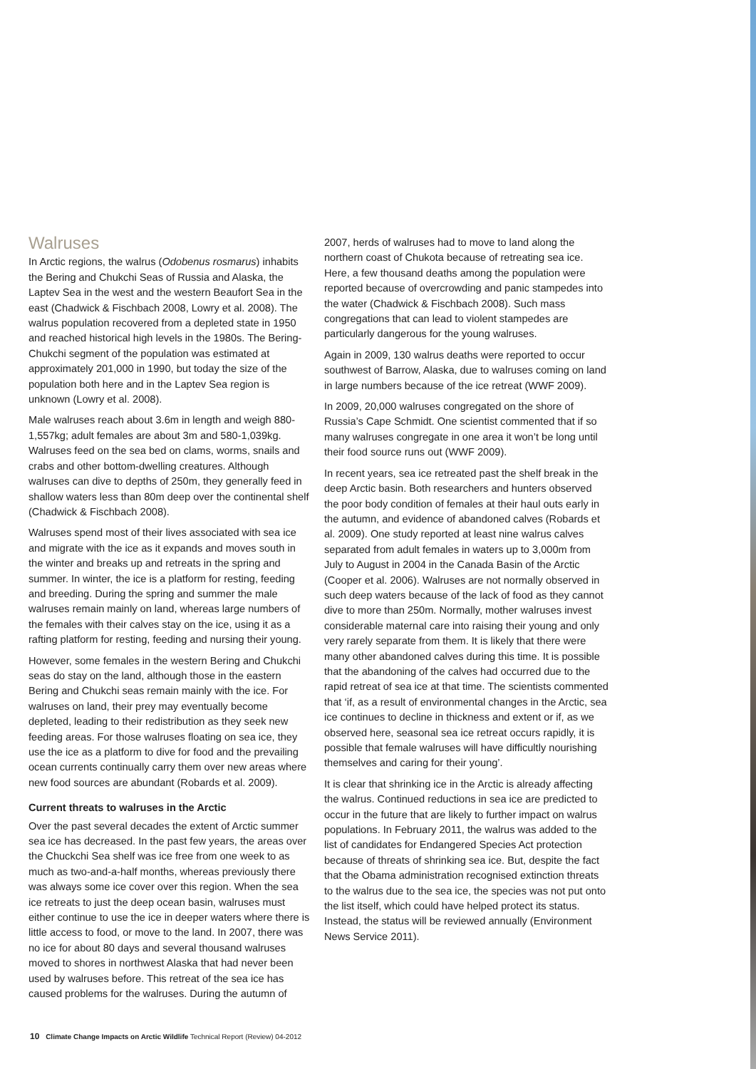Walruses
In Arctic regions, the walrus (Odobenus rosmarus) inhabits the Bering and Chukchi Seas of Russia and Alaska, the Laptev Sea in the west and the western Beaufort Sea in the east (Chadwick & Fischbach 2008, Lowry et al. 2008). The walrus population recovered from a depleted state in 1950 and reached historical high levels in the 1980s. The Bering-Chukchi segment of the population was estimated at approximately 201,000 in 1990, but today the size of the population both here and in the Laptev Sea region is unknown (Lowry et al. 2008).
Male walruses reach about 3.6m in length and weigh 880-1,557kg; adult females are about 3m and 580-1,039kg. Walruses feed on the sea bed on clams, worms, snails and crabs and other bottom-dwelling creatures. Although walruses can dive to depths of 250m, they generally feed in shallow waters less than 80m deep over the continental shelf (Chadwick & Fischbach 2008).
Walruses spend most of their lives associated with sea ice and migrate with the ice as it expands and moves south in the winter and breaks up and retreats in the spring and summer. In winter, the ice is a platform for resting, feeding and breeding. During the spring and summer the male walruses remain mainly on land, whereas large numbers of the females with their calves stay on the ice, using it as a rafting platform for resting, feeding and nursing their young.
However, some females in the western Bering and Chukchi seas do stay on the land, although those in the eastern Bering and Chukchi seas remain mainly with the ice. For walruses on land, their prey may eventually become depleted, leading to their redistribution as they seek new feeding areas. For those walruses floating on sea ice, they use the ice as a platform to dive for food and the prevailing ocean currents continually carry them over new areas where new food sources are abundant (Robards et al. 2009).
Current threats to walruses in the Arctic
Over the past several decades the extent of Arctic summer sea ice has decreased. In the past few years, the areas over the Chuckchi Sea shelf was ice free from one week to as much as two-and-a-half months, whereas previously there was always some ice cover over this region. When the sea ice retreats to just the deep ocean basin, walruses must either continue to use the ice in deeper waters where there is little access to food, or move to the land. In 2007, there was no ice for about 80 days and several thousand walruses moved to shores in northwest Alaska that had never been used by walruses before. This retreat of the sea ice has caused problems for the walruses. During the autumn of
2007, herds of walruses had to move to land along the northern coast of Chukota because of retreating sea ice. Here, a few thousand deaths among the population were reported because of overcrowding and panic stampedes into the water (Chadwick & Fischbach 2008). Such mass congregations that can lead to violent stampedes are particularly dangerous for the young walruses.
Again in 2009, 130 walrus deaths were reported to occur southwest of Barrow, Alaska, due to walruses coming on land in large numbers because of the ice retreat (WWF 2009).
In 2009, 20,000 walruses congregated on the shore of Russia’s Cape Schmidt. One scientist commented that if so many walruses congregate in one area it won’t be long until their food source runs out (WWF 2009).
In recent years, sea ice retreated past the shelf break in the deep Arctic basin. Both researchers and hunters observed the poor body condition of females at their haul outs early in the autumn, and evidence of abandoned calves (Robards et al. 2009). One study reported at least nine walrus calves separated from adult females in waters up to 3,000m from July to August in 2004 in the Canada Basin of the Arctic (Cooper et al. 2006). Walruses are not normally observed in such deep waters because of the lack of food as they cannot dive to more than 250m. Normally, mother walruses invest considerable maternal care into raising their young and only very rarely separate from them. It is likely that there were many other abandoned calves during this time. It is possible that the abandoning of the calves had occurred due to the rapid retreat of sea ice at that time. The scientists commented that ‘if, as a result of environmental changes in the Arctic, sea ice continues to decline in thickness and extent or if, as we observed here, seasonal sea ice retreat occurs rapidly, it is possible that female walruses will have difficultly nourishing themselves and caring for their young’.
It is clear that shrinking ice in the Arctic is already affecting the walrus. Continued reductions in sea ice are predicted to occur in the future that are likely to further impact on walrus populations. In February 2011, the walrus was added to the list of candidates for Endangered Species Act protection because of threats of shrinking sea ice. But, despite the fact that the Obama administration recognised extinction threats to the walrus due to the sea ice, the species was not put onto the list itself, which could have helped protect its status. Instead, the status will be reviewed annually (Environment News Service 2011).
10 Climate Change Impacts on Arctic Wildlife Technical Report (Review) 04-2012